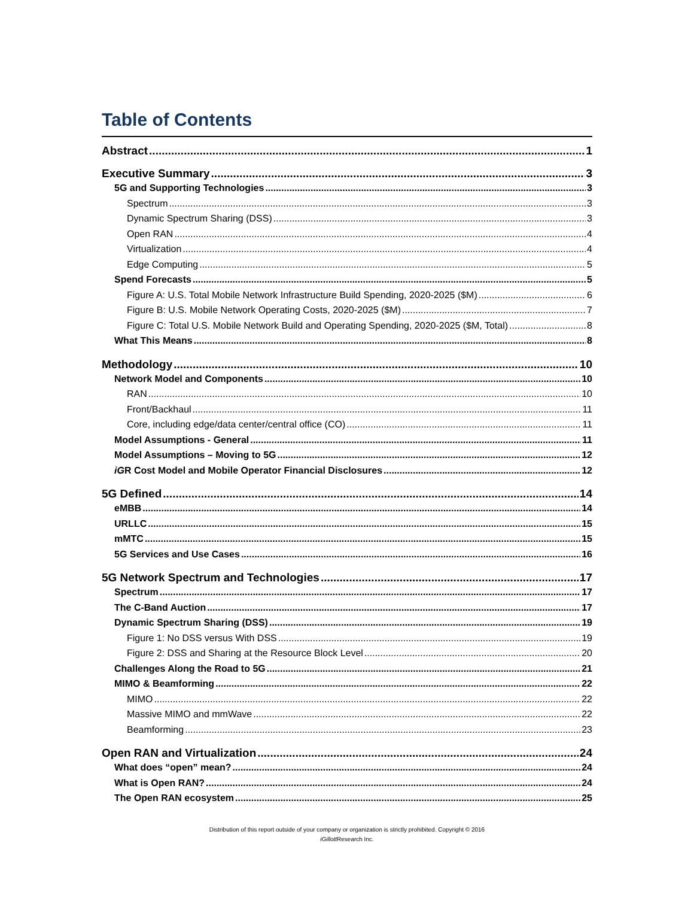Table of Contents
Abstract 1
Executive Summary 3
5G and Supporting Technologies 3
Spectrum 3
Dynamic Spectrum Sharing (DSS) 3
Open RAN 4
Virtualization 4
Edge Computing 5
Spend Forecasts 5
Figure A: U.S. Total Mobile Network Infrastructure Build Spending, 2020-2025 ($M) 6
Figure B: U.S. Mobile Network Operating Costs, 2020-2025 ($M) 7
Figure C: Total U.S. Mobile Network Build and Operating Spending, 2020-2025 ($M, Total) 8
What This Means 8
Methodology 10
Network Model and Components 10
RAN 10
Front/Backhaul 11
Core, including edge/data center/central office (CO) 11
Model Assumptions - General 11
Model Assumptions – Moving to 5G 12
iGR Cost Model and Mobile Operator Financial Disclosures 12
5G Defined 14
eMBB 14
URLLC 15
mMTC 15
5G Services and Use Cases 16
5G Network Spectrum and Technologies 17
Spectrum 17
The C-Band Auction 17
Dynamic Spectrum Sharing (DSS) 19
Figure 1: No DSS versus With DSS 19
Figure 2: DSS and Sharing at the Resource Block Level 20
Challenges Along the Road to 5G 21
MIMO & Beamforming 22
MIMO 22
Massive MIMO and mmWave 22
Beamforming 23
Open RAN and Virtualization 24
What does “open” mean? 24
What is Open RAN? 24
The Open RAN ecosystem 25
Distribution of this report outside of your company or organization is strictly prohibited. Copyright © 2016
iGillott Research Inc.